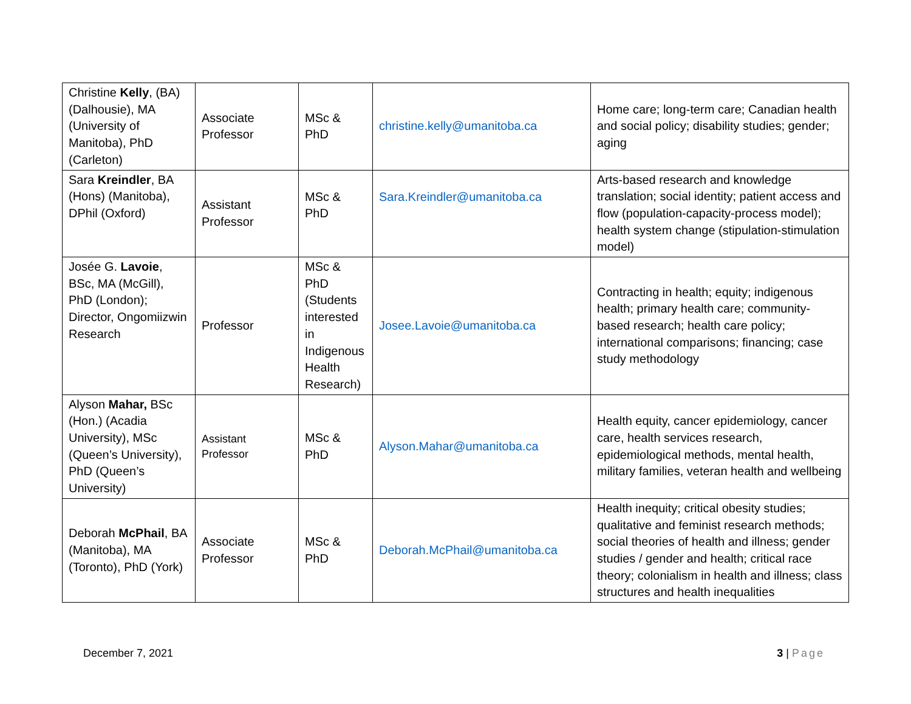| Christine Kelly , (BA) (Dalhousie), MA (University of Manitoba), PhD (Carleton) | Associate Professor | MSc & PhD | christine.kelly@umanitoba.ca | Home care; long-term care; Canadian health and social policy; disability studies; gender; aging |
| Sara Kreindler , BA (Hons) (Manitoba), DPhil (Oxford) | Assistant Professor | MSc & PhD | Sara.Kreindler@umanitoba.ca | Arts-based research and knowledge translation; social identity; patient access and flow (population-capacity-process model); health system change (stipulation-stimulation model) |
| Josée G. Lavoie , BSc, MA (McGill), PhD (London); Director, Ongomiizwin Research | Professor | MSc & PhD (Students interested in Indigenous Health Research) | Josee.Lavoie@umanitoba.ca | Contracting in health; equity; indigenous health; primary health care; community-based research; health care policy; international comparisons; financing; case study methodology |
| Alyson Mahar, BSc (Hon.) (Acadia University), MSc (Queen’s University), PhD (Queen’s University) | Assistant Professor | MSc & PhD | Alyson.Mahar@umanitoba.ca | Health equity, cancer epidemiology, cancer care, health services research, epidemiological methods, mental health, military families, veteran health and wellbeing |
| Deborah McPhail , BA (Manitoba), MA (Toronto), PhD (York) | Associate Professor | MSc & PhD | Deborah.McPhail@umanitoba.ca | Health inequity; critical obesity studies; qualitative and feminist research methods; social theories of health and illness; gender studies / gender and health; critical race theory; colonialism in health and illness; class structures and health inequalities |
December 7, 2021 3 | Page